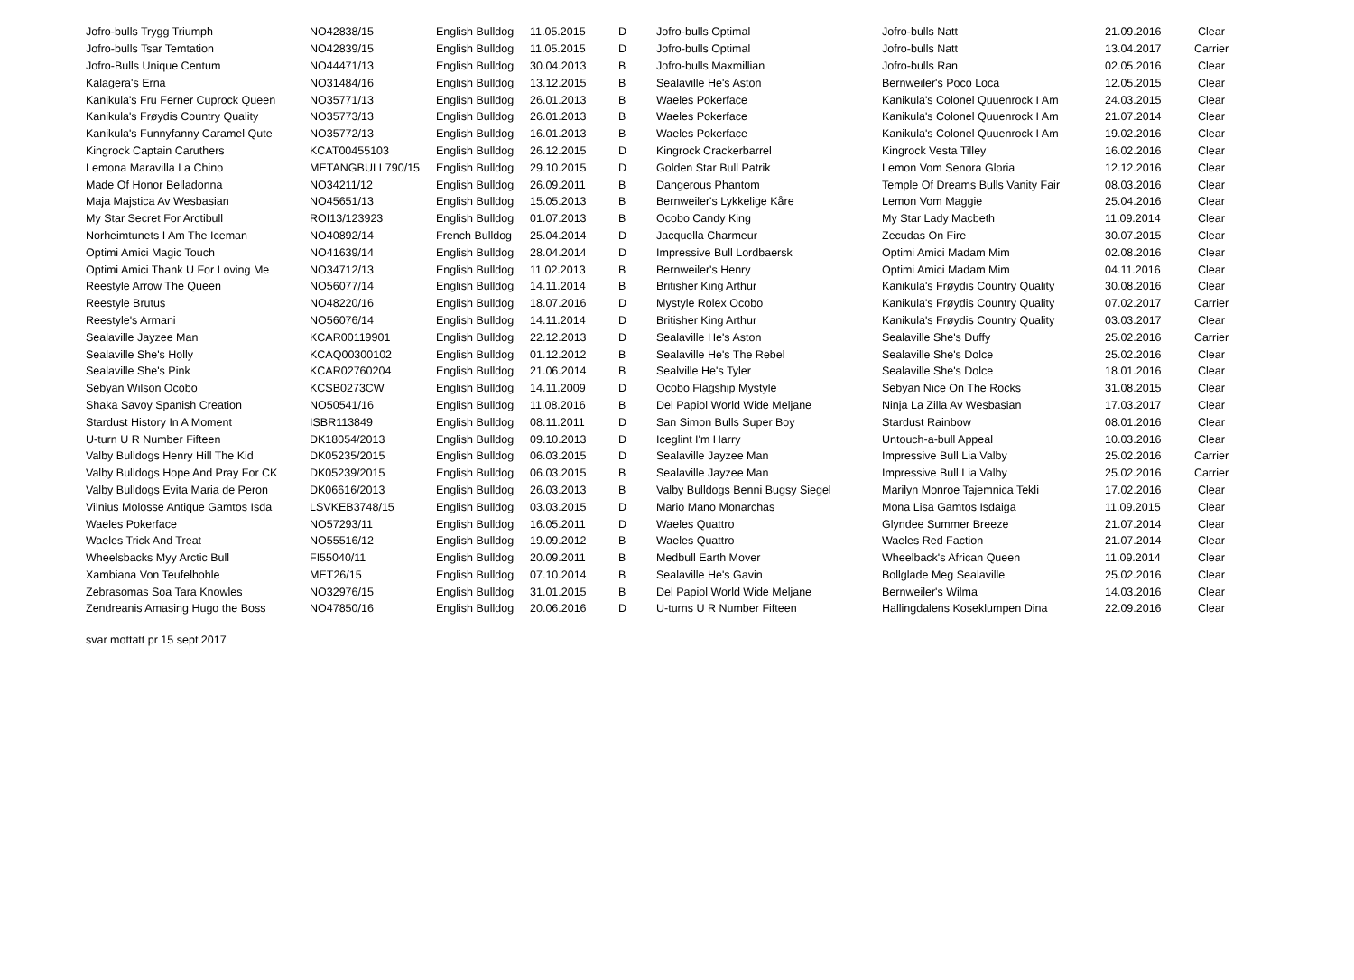| Jofro-bulls Trygg Triumph | NO42838/15 | English Bulldog | 11.05.2015 | D | Jofro-bulls Optimal | Jofro-bulls Natt | 21.09.2016 | Clear |
| Jofro-bulls Tsar Temtation | NO42839/15 | English Bulldog | 11.05.2015 | D | Jofro-bulls Optimal | Jofro-bulls Natt | 13.04.2017 | Carrier |
| Jofro-Bulls Unique Centum | NO44471/13 | English Bulldog | 30.04.2013 | B | Jofro-bulls Maxmillian | Jofro-bulls Ran | 02.05.2016 | Clear |
| Kalagera's Erna | NO31484/16 | English Bulldog | 13.12.2015 | B | Sealaville He's Aston | Bernweiler's Poco Loca | 12.05.2015 | Clear |
| Kanikula's Fru Ferner Cuprock Queen | NO35771/13 | English Bulldog | 26.01.2013 | B | Waeles Pokerface | Kanikula's Colonel Quuenrock I Am | 24.03.2015 | Clear |
| Kanikula's Frøydis Country Quality | NO35773/13 | English Bulldog | 26.01.2013 | B | Waeles Pokerface | Kanikula's Colonel Quuenrock I Am | 21.07.2014 | Clear |
| Kanikula's Funnyfanny Caramel Qute | NO35772/13 | English Bulldog | 16.01.2013 | B | Waeles Pokerface | Kanikula's Colonel Quuenrock I Am | 19.02.2016 | Clear |
| Kingrock Captain Caruthers | KCAT00455103 | English Bulldog | 26.12.2015 | D | Kingrock Crackerbarrel | Kingrock Vesta Tilley | 16.02.2016 | Clear |
| Lemona Maravilla La Chino | METANGBULL790/15 | English Bulldog | 29.10.2015 | D | Golden Star Bull Patrik | Lemon Vom Senora Gloria | 12.12.2016 | Clear |
| Made Of Honor Belladonna | NO34211/12 | English Bulldog | 26.09.2011 | B | Dangerous Phantom | Temple Of Dreams Bulls Vanity Fair | 08.03.2016 | Clear |
| Maja Majstica Av Wesbasian | NO45651/13 | English Bulldog | 15.05.2013 | B | Bernweiler's Lykkelige Kåre | Lemon Vom Maggie | 25.04.2016 | Clear |
| My Star Secret For Arctibull | ROI13/123923 | English Bulldog | 01.07.2013 | B | Ocobo Candy King | My Star Lady Macbeth | 11.09.2014 | Clear |
| Norheimtunets I Am The Iceman | NO40892/14 | French Bulldog | 25.04.2014 | D | Jacquella Charmeur | Zecudas On Fire | 30.07.2015 | Clear |
| Optimi Amici Magic Touch | NO41639/14 | English Bulldog | 28.04.2014 | D | Impressive Bull Lordbaersk | Optimi Amici Madam Mim | 02.08.2016 | Clear |
| Optimi Amici Thank U For Loving Me | NO34712/13 | English Bulldog | 11.02.2013 | B | Bernweiler's Henry | Optimi Amici Madam Mim | 04.11.2016 | Clear |
| Reestyle Arrow The Queen | NO56077/14 | English Bulldog | 14.11.2014 | B | Britisher King Arthur | Kanikula's Frøydis Country Quality | 30.08.2016 | Clear |
| Reestyle Brutus | NO48220/16 | English Bulldog | 18.07.2016 | D | Mystyle Rolex Ocobo | Kanikula's Frøydis Country Quality | 07.02.2017 | Carrier |
| Reestyle's Armani | NO56076/14 | English Bulldog | 14.11.2014 | D | Britisher King Arthur | Kanikula's Frøydis Country Quality | 03.03.2017 | Clear |
| Sealaville Jayzee Man | KCAR00119901 | English Bulldog | 22.12.2013 | D | Sealaville He's Aston | Sealaville She's Duffy | 25.02.2016 | Carrier |
| Sealaville She's Holly | KCAQ00300102 | English Bulldog | 01.12.2012 | B | Sealaville He's The Rebel | Sealaville She's Dolce | 25.02.2016 | Clear |
| Sealaville She's Pink | KCAR02760204 | English Bulldog | 21.06.2014 | B | Sealville He's Tyler | Sealaville She's Dolce | 18.01.2016 | Clear |
| Sebyan Wilson Ocobo | KCSB0273CW | English Bulldog | 14.11.2009 | D | Ocobo Flagship Mystyle | Sebyan Nice On The Rocks | 31.08.2015 | Clear |
| Shaka Savoy Spanish Creation | NO50541/16 | English Bulldog | 11.08.2016 | B | Del Papiol World Wide Meljane | Ninja La Zilla Av Wesbasian | 17.03.2017 | Clear |
| Stardust History In A Moment | ISBR113849 | English Bulldog | 08.11.2011 | D | San Simon Bulls Super Boy | Stardust Rainbow | 08.01.2016 | Clear |
| U-turn U R Number Fifteen | DK18054/2013 | English Bulldog | 09.10.2013 | D | Iceglint I'm Harry | Untouch-a-bull Appeal | 10.03.2016 | Clear |
| Valby Bulldogs Henry Hill The Kid | DK05235/2015 | English Bulldog | 06.03.2015 | D | Sealaville Jayzee Man | Impressive Bull Lia Valby | 25.02.2016 | Carrier |
| Valby Bulldogs Hope And Pray For CK | DK05239/2015 | English Bulldog | 06.03.2015 | B | Sealaville Jayzee Man | Impressive Bull Lia Valby | 25.02.2016 | Carrier |
| Valby Bulldogs Evita Maria de Peron | DK06616/2013 | English Bulldog | 26.03.2013 | B | Valby Bulldogs Benni Bugsy Siegel | Marilyn Monroe Tajemnica Tekli | 17.02.2016 | Clear |
| Vilnius Molosse Antique Gamtos Isda | LSVKEB3748/15 | English Bulldog | 03.03.2015 | D | Mario Mano Monarchas | Mona Lisa Gamtos Isdaiga | 11.09.2015 | Clear |
| Waeles Pokerface | NO57293/11 | English Bulldog | 16.05.2011 | D | Waeles Quattro | Glyndee Summer Breeze | 21.07.2014 | Clear |
| Waeles Trick And Treat | NO55516/12 | English Bulldog | 19.09.2012 | B | Waeles Quattro | Waeles Red Faction | 21.07.2014 | Clear |
| Wheelsbacks Myy Arctic Bull | FI55040/11 | English Bulldog | 20.09.2011 | B | Medbull Earth Mover | Wheelback's African Queen | 11.09.2014 | Clear |
| Xambiana Von Teufelhohle | MET26/15 | English Bulldog | 07.10.2014 | B | Sealaville He's Gavin | Bollglade Meg Sealaville | 25.02.2016 | Clear |
| Zebrasomas Soa Tara Knowles | NO32976/15 | English Bulldog | 31.01.2015 | B | Del Papiol World Wide Meljane | Bernweiler's Wilma | 14.03.2016 | Clear |
| Zendreanis Amasing Hugo the Boss | NO47850/16 | English Bulldog | 20.06.2016 | D | U-turns U R Number Fifteen | Hallingdalens Koseklumpen Dina | 22.09.2016 | Clear |
svar mottatt pr 15 sept 2017